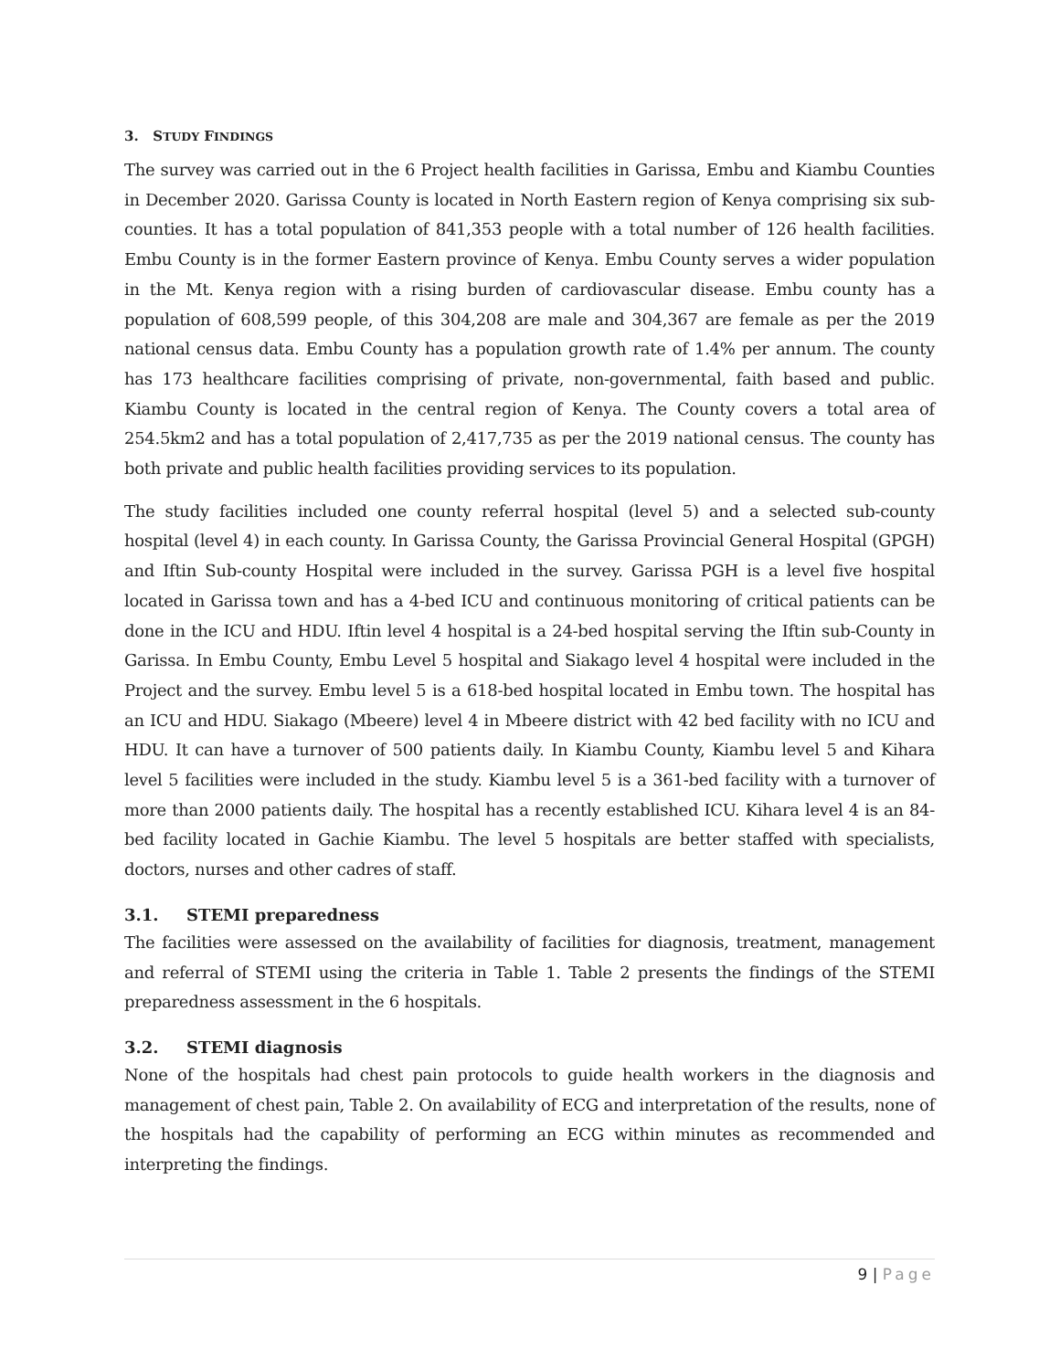3. STUDY FINDINGS
The survey was carried out in the 6 Project health facilities in Garissa, Embu and Kiambu Counties in December 2020. Garissa County is located in North Eastern region of Kenya comprising six sub-counties. It has a total population of 841,353 people with a total number of 126 health facilities. Embu County is in the former Eastern province of Kenya. Embu County serves a wider population in the Mt. Kenya region with a rising burden of cardiovascular disease. Embu county has a population of 608,599 people, of this 304,208 are male and 304,367 are female as per the 2019 national census data. Embu County has a population growth rate of 1.4% per annum. The county has 173 healthcare facilities comprising of private, non-governmental, faith based and public. Kiambu County is located in the central region of Kenya. The County covers a total area of 254.5km2 and has a total population of 2,417,735 as per the 2019 national census. The county has both private and public health facilities providing services to its population.
The study facilities included one county referral hospital (level 5) and a selected sub-county hospital (level 4) in each county. In Garissa County, the Garissa Provincial General Hospital (GPGH) and Iftin Sub-county Hospital were included in the survey. Garissa PGH is a level five hospital located in Garissa town and has a 4-bed ICU and continuous monitoring of critical patients can be done in the ICU and HDU. Iftin level 4 hospital is a 24-bed hospital serving the Iftin sub-County in Garissa. In Embu County, Embu Level 5 hospital and Siakago level 4 hospital were included in the Project and the survey. Embu level 5 is a 618-bed hospital located in Embu town. The hospital has an ICU and HDU. Siakago (Mbeere) level 4 in Mbeere district with 42 bed facility with no ICU and HDU. It can have a turnover of 500 patients daily. In Kiambu County, Kiambu level 5 and Kihara level 5 facilities were included in the study. Kiambu level 5 is a 361-bed facility with a turnover of more than 2000 patients daily. The hospital has a recently established ICU. Kihara level 4 is an 84-bed facility located in Gachie Kiambu. The level 5 hospitals are better staffed with specialists, doctors, nurses and other cadres of staff.
3.1. STEMI preparedness
The facilities were assessed on the availability of facilities for diagnosis, treatment, management and referral of STEMI using the criteria in Table 1. Table 2 presents the findings of the STEMI preparedness assessment in the 6 hospitals.
3.2. STEMI diagnosis
None of the hospitals had chest pain protocols to guide health workers in the diagnosis and management of chest pain, Table 2. On availability of ECG and interpretation of the results, none of the hospitals had the capability of performing an ECG within minutes as recommended and interpreting the findings.
9 | Page